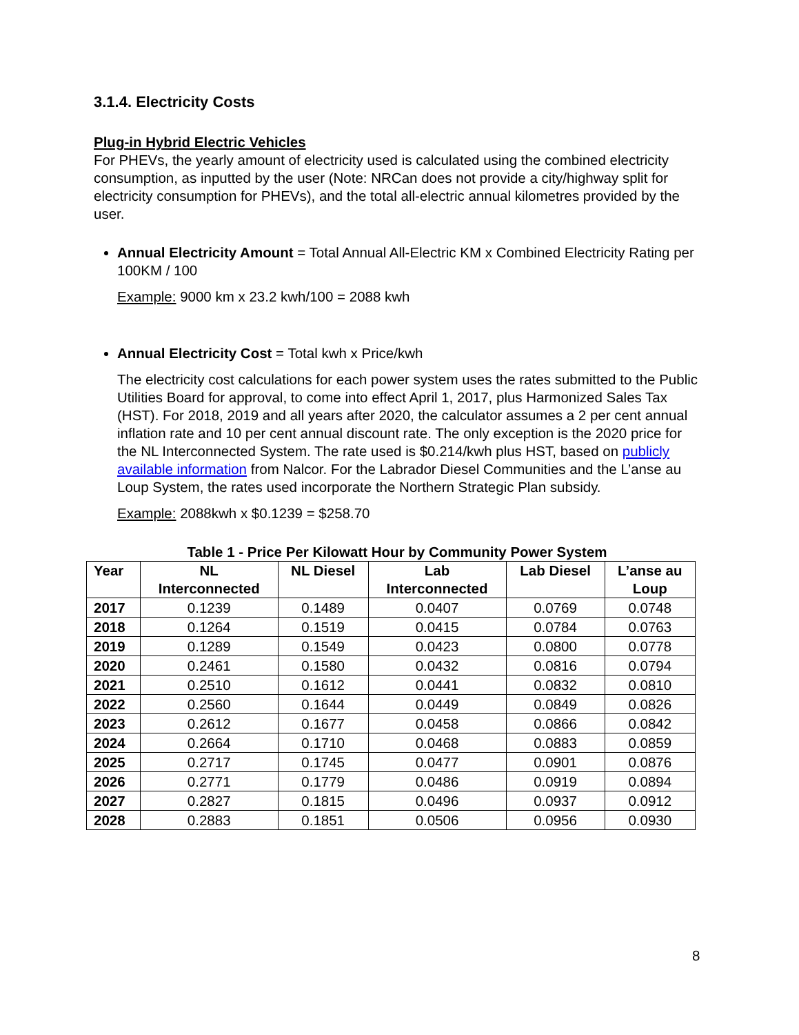3.1.4. Electricity Costs
Plug-in Hybrid Electric Vehicles
For PHEVs, the yearly amount of electricity used is calculated using the combined electricity consumption, as inputted by the user (Note: NRCan does not provide a city/highway split for electricity consumption for PHEVs), and the total all-electric annual kilometres provided by the user.
Annual Electricity Amount = Total Annual All-Electric KM x Combined Electricity Rating per 100KM / 100
Example: 9000 km x 23.2 kwh/100 = 2088 kwh
Annual Electricity Cost = Total kwh x Price/kwh
The electricity cost calculations for each power system uses the rates submitted to the Public Utilities Board for approval, to come into effect April 1, 2017, plus Harmonized Sales Tax (HST). For 2018, 2019 and all years after 2020, the calculator assumes a 2 per cent annual inflation rate and 10 per cent annual discount rate. The only exception is the 2020 price for the NL Interconnected System. The rate used is $0.214/kwh plus HST, based on publicly available information from Nalcor. For the Labrador Diesel Communities and the L’anse au Loup System, the rates used incorporate the Northern Strategic Plan subsidy.
Example: 2088kwh x $0.1239 = $258.70
Table 1 - Price Per Kilowatt Hour by Community Power System
| Year | NL Interconnected | NL Diesel | Lab Interconnected | Lab Diesel | L’anse au Loup |
| --- | --- | --- | --- | --- | --- |
| 2017 | 0.1239 | 0.1489 | 0.0407 | 0.0769 | 0.0748 |
| 2018 | 0.1264 | 0.1519 | 0.0415 | 0.0784 | 0.0763 |
| 2019 | 0.1289 | 0.1549 | 0.0423 | 0.0800 | 0.0778 |
| 2020 | 0.2461 | 0.1580 | 0.0432 | 0.0816 | 0.0794 |
| 2021 | 0.2510 | 0.1612 | 0.0441 | 0.0832 | 0.0810 |
| 2022 | 0.2560 | 0.1644 | 0.0449 | 0.0849 | 0.0826 |
| 2023 | 0.2612 | 0.1677 | 0.0458 | 0.0866 | 0.0842 |
| 2024 | 0.2664 | 0.1710 | 0.0468 | 0.0883 | 0.0859 |
| 2025 | 0.2717 | 0.1745 | 0.0477 | 0.0901 | 0.0876 |
| 2026 | 0.2771 | 0.1779 | 0.0486 | 0.0919 | 0.0894 |
| 2027 | 0.2827 | 0.1815 | 0.0496 | 0.0937 | 0.0912 |
| 2028 | 0.2883 | 0.1851 | 0.0506 | 0.0956 | 0.0930 |
8